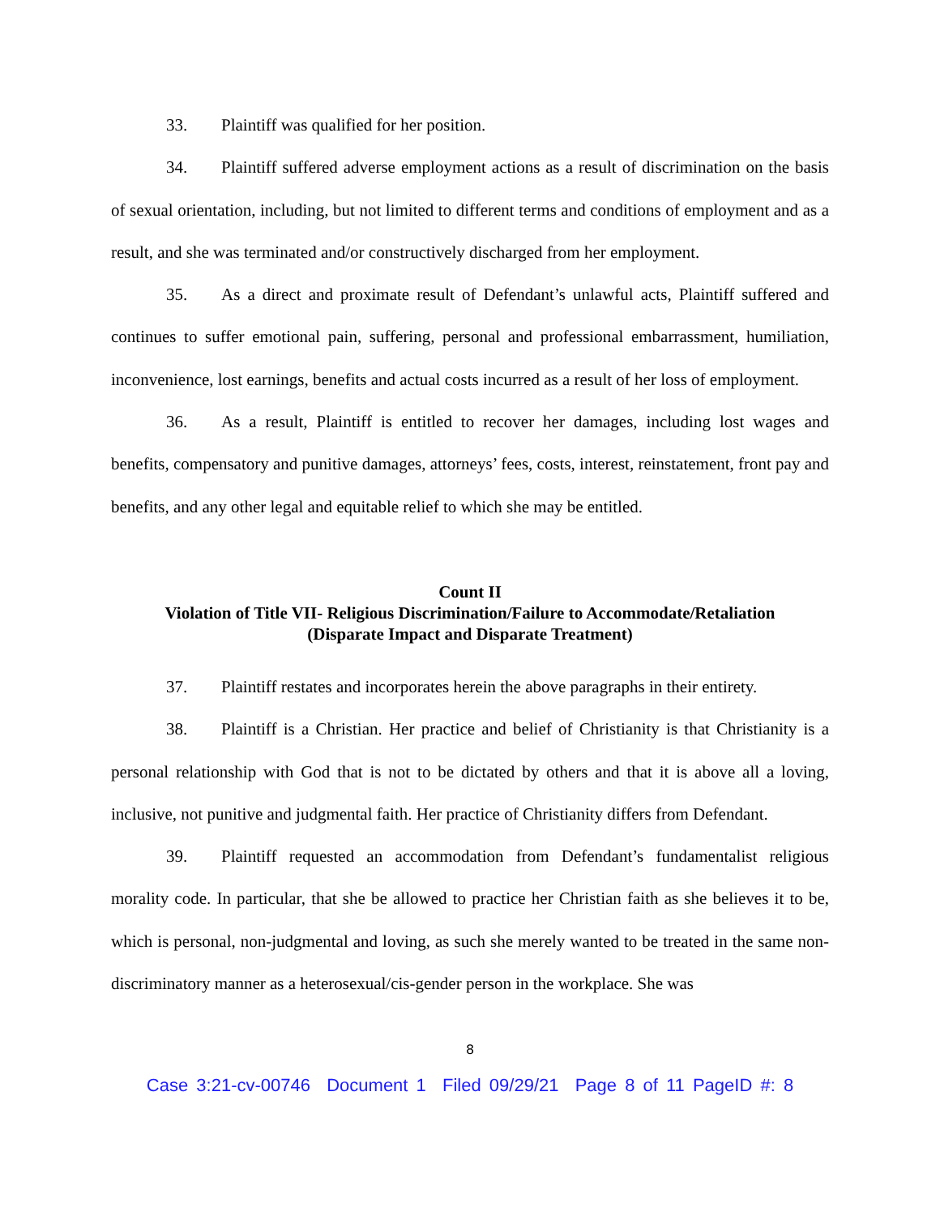33. Plaintiff was qualified for her position.
34. Plaintiff suffered adverse employment actions as a result of discrimination on the basis of sexual orientation, including, but not limited to different terms and conditions of employment and as a result, and she was terminated and/or constructively discharged from her employment.
35. As a direct and proximate result of Defendant’s unlawful acts, Plaintiff suffered and continues to suffer emotional pain, suffering, personal and professional embarrassment, humiliation, inconvenience, lost earnings, benefits and actual costs incurred as a result of her loss of employment.
36. As a result, Plaintiff is entitled to recover her damages, including lost wages and benefits, compensatory and punitive damages, attorneys’ fees, costs, interest, reinstatement, front pay and benefits, and any other legal and equitable relief to which she may be entitled.
Count II
Violation of Title VII- Religious Discrimination/Failure to Accommodate/Retaliation
(Disparate Impact and Disparate Treatment)
37. Plaintiff restates and incorporates herein the above paragraphs in their entirety.
38. Plaintiff is a Christian. Her practice and belief of Christianity is that Christianity is a personal relationship with God that is not to be dictated by others and that it is above all a loving, inclusive, not punitive and judgmental faith. Her practice of Christianity differs from Defendant.
39. Plaintiff requested an accommodation from Defendant’s fundamentalist religious morality code. In particular, that she be allowed to practice her Christian faith as she believes it to be, which is personal, non-judgmental and loving, as such she merely wanted to be treated in the same non-discriminatory manner as a heterosexual/cis-gender person in the workplace. She was
8
Case 3:21-cv-00746 Document 1 Filed 09/29/21 Page 8 of 11 PageID #: 8